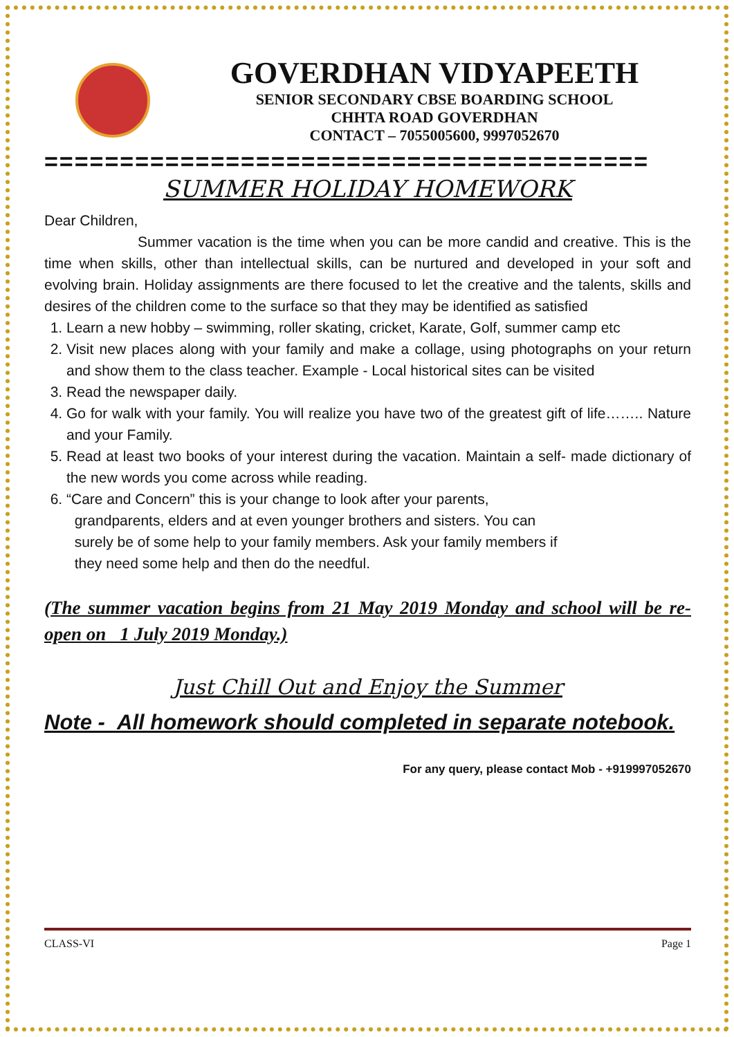GOVERDHAN VIDYAPEETH
SENIOR SECONDARY CBSE BOARDING SCHOOL
CHHTA ROAD GOVERDHAN
CONTACT – 7055005600, 9997052670
========================================
SUMMER HOLIDAY HOMEWORK
Dear Children,
Summer vacation is the time when you can be more candid and creative. This is the time when skills, other than intellectual skills, can be nurtured and developed in your soft and evolving brain. Holiday assignments are there focused to let the creative and the talents, skills and desires of the children come to the surface so that they may be identified as satisfied
1. Learn a new hobby – swimming, roller skating, cricket, Karate, Golf, summer camp etc
2. Visit new places along with your family and make a collage, using photographs on your return and show them to the class teacher. Example - Local historical sites can be visited
3. Read the newspaper daily.
4. Go for walk with your family. You will realize you have two of the greatest gift of life…….. Nature and your Family.
5. Read at least two books of your interest during the vacation. Maintain a self- made dictionary of the new words you come across while reading.
6. “Care and Concern” this is your change to look after your parents,
grandparents, elders and at even younger brothers and sisters. You can
surely be of some help to your family members. Ask your family members if
they need some help and then do the needful.
(The summer vacation begins from 21 May 2019 Monday and school will be re-open on 1 July 2019 Monday.)
Just Chill Out and Enjoy the Summer
Note - All homework should completed in separate notebook.
For any query, please contact Mob - +919997052670
CLASS-VI Page 1